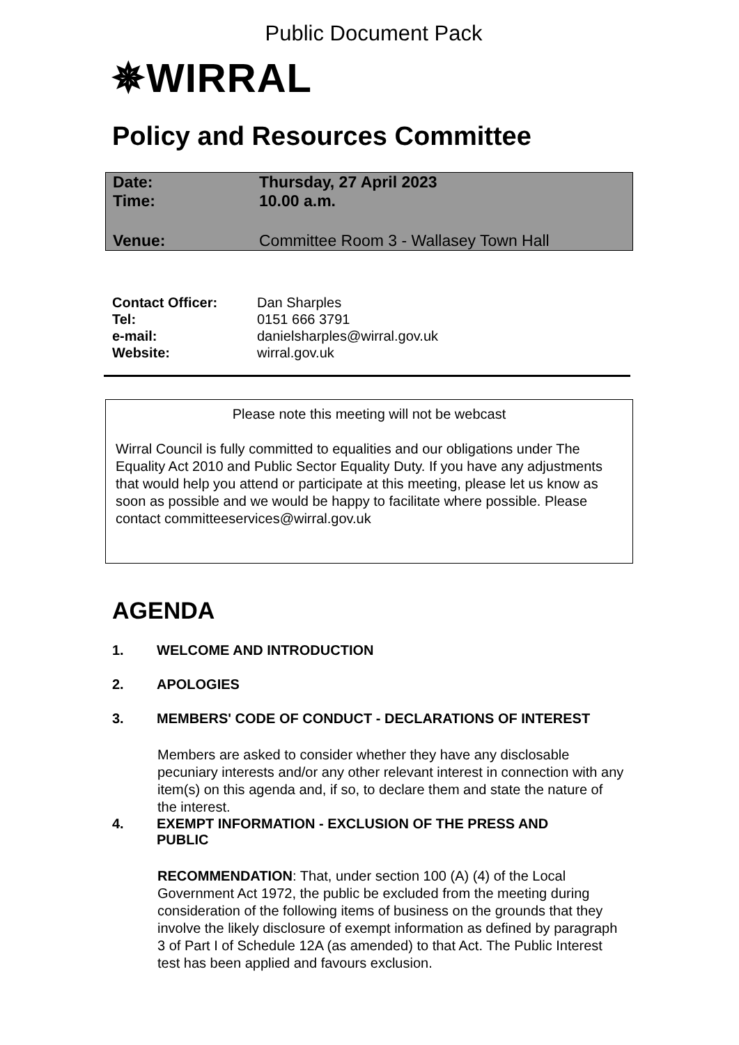Public Document Pack
✵WIRRAL
Policy and Resources Committee
| Date: | Thursday, 27 April 2023 |
| Time: | 10.00 a.m. |
| Venue: | Committee Room 3 - Wallasey Town Hall |
| Contact Officer: | Dan Sharples |
| Tel: | 0151 666 3791 |
| e-mail: | danielsharples@wirral.gov.uk |
| Website: | wirral.gov.uk |
Please note this meeting will not be webcast
Wirral Council is fully committed to equalities and our obligations under The Equality Act 2010 and Public Sector Equality Duty. If you have any adjustments that would help you attend or participate at this meeting, please let us know as soon as possible and we would be happy to facilitate where possible. Please contact committeeservices@wirral.gov.uk
AGENDA
1. WELCOME AND INTRODUCTION
2. APOLOGIES
3. MEMBERS' CODE OF CONDUCT - DECLARATIONS OF INTEREST
Members are asked to consider whether they have any disclosable pecuniary interests and/or any other relevant interest in connection with any item(s) on this agenda and, if so, to declare them and state the nature of the interest.
4. EXEMPT INFORMATION - EXCLUSION OF THE PRESS AND
PUBLIC
RECOMMENDATION: That, under section 100 (A) (4) of the Local Government Act 1972, the public be excluded from the meeting during consideration of the following items of business on the grounds that they involve the likely disclosure of exempt information as defined by paragraph 3 of Part I of Schedule 12A (as amended) to that Act. The Public Interest test has been applied and favours exclusion.